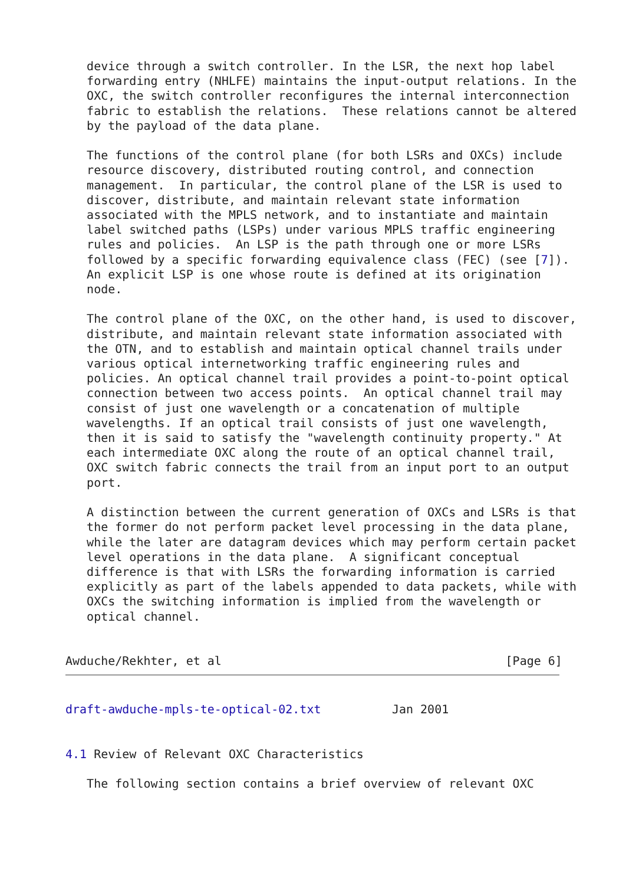device through a switch controller. In the LSR, the next hop label
   forwarding entry (NHLFE) maintains the input-output relations. In the
   OXC, the switch controller reconfigures the internal interconnection
   fabric to establish the relations.  These relations cannot be altered
   by the payload of the data plane.

   The functions of the control plane (for both LSRs and OXCs) include
   resource discovery, distributed routing control, and connection
   management.  In particular, the control plane of the LSR is used to
   discover, distribute, and maintain relevant state information
   associated with the MPLS network, and to instantiate and maintain
   label switched paths (LSPs) under various MPLS traffic engineering
   rules and policies.  An LSP is the path through one or more LSRs
   followed by a specific forwarding equivalence class (FEC) (see [7]).
   An explicit LSP is one whose route is defined at its origination
   node.

   The control plane of the OXC, on the other hand, is used to discover,
   distribute, and maintain relevant state information associated with
   the OTN, and to establish and maintain optical channel trails under
   various optical internetworking traffic engineering rules and
   policies. An optical channel trail provides a point-to-point optical
   connection between two access points.  An optical channel trail may
   consist of just one wavelength or a concatenation of multiple
   wavelengths. If an optical trail consists of just one wavelength,
   then it is said to satisfy the "wavelength continuity property." At
   each intermediate OXC along the route of an optical channel trail,
   OXC switch fabric connects the trail from an input port to an output
   port.

   A distinction between the current generation of OXCs and LSRs is that
   the former do not perform packet level processing in the data plane,
   while the later are datagram devices which may perform certain packet
   level operations in the data plane.  A significant conceptual
   difference is that with LSRs the forwarding information is carried
   explicitly as part of the labels appended to data packets, while with
   OXCs the switching information is implied from the wavelength or
   optical channel.


Awduche/Rekhter, et al                                        [Page 6]
draft-awduche-mpls-te-optical-02.txt          Jan 2001


4.1 Review of Relevant OXC Characteristics

   The following section contains a brief overview of relevant OXC